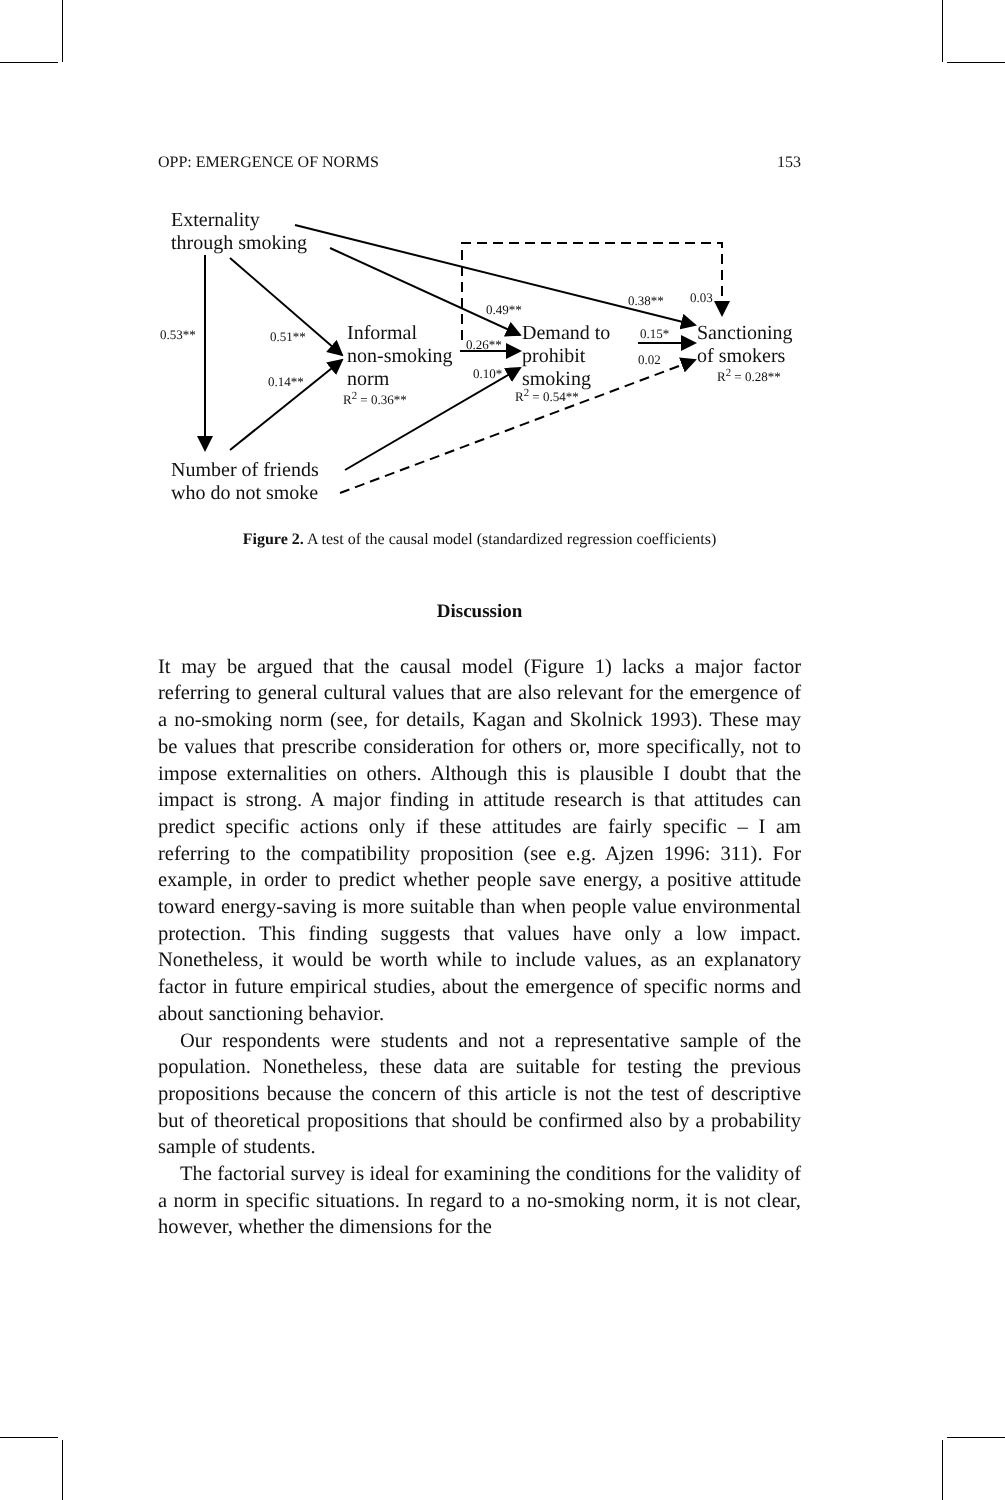OPP: EMERGENCE OF NORMS 153
Externality
through smoking
Informal
non-smoking
norm
Demand to
prohibit
smoking
Sanctioning
of smokers
Number of friends
who do not smoke
0.53** 0.51**
0.14**
R<sup>2</sup> = 0.36**
0.49**
0.26**
0.10*
R<sup>2</sup> = 0.54**
0.38** 0.03
0.15*
0.02
R<sup>2</sup> = 0.28**
Figure 2. A test of the causal model (standardized regression coefficients)
Discussion
It may be argued that the causal model (Figure 1) lacks a major factor referring to general cultural values that are also relevant for the emergence of a no-smoking norm (see, for details, Kagan and Skolnick 1993). These may be values that prescribe consideration for others or, more specifically, not to impose externalities on others. Although this is plausible I doubt that the impact is strong. A major finding in attitude research is that attitudes can predict specific actions only if these attitudes are fairly specific – I am referring to the compatibility proposition (see e.g. Ajzen 1996: 311). For example, in order to predict whether people save energy, a positive attitude toward energy-saving is more suitable than when people value environmental protection. This finding suggests that values have only a low impact. Nonetheless, it would be worth while to include values, as an explanatory factor in future empirical studies, about the emergence of specific norms and about sanctioning behavior.
Our respondents were students and not a representative sample of the population. Nonetheless, these data are suitable for testing the previous propositions because the concern of this article is not the test of descriptive but of theoretical propositions that should be confirmed also by a probability sample of students.
The factorial survey is ideal for examining the conditions for the validity of a norm in specific situations. In regard to a no-smoking norm, it is not clear, however, whether the dimensions for the